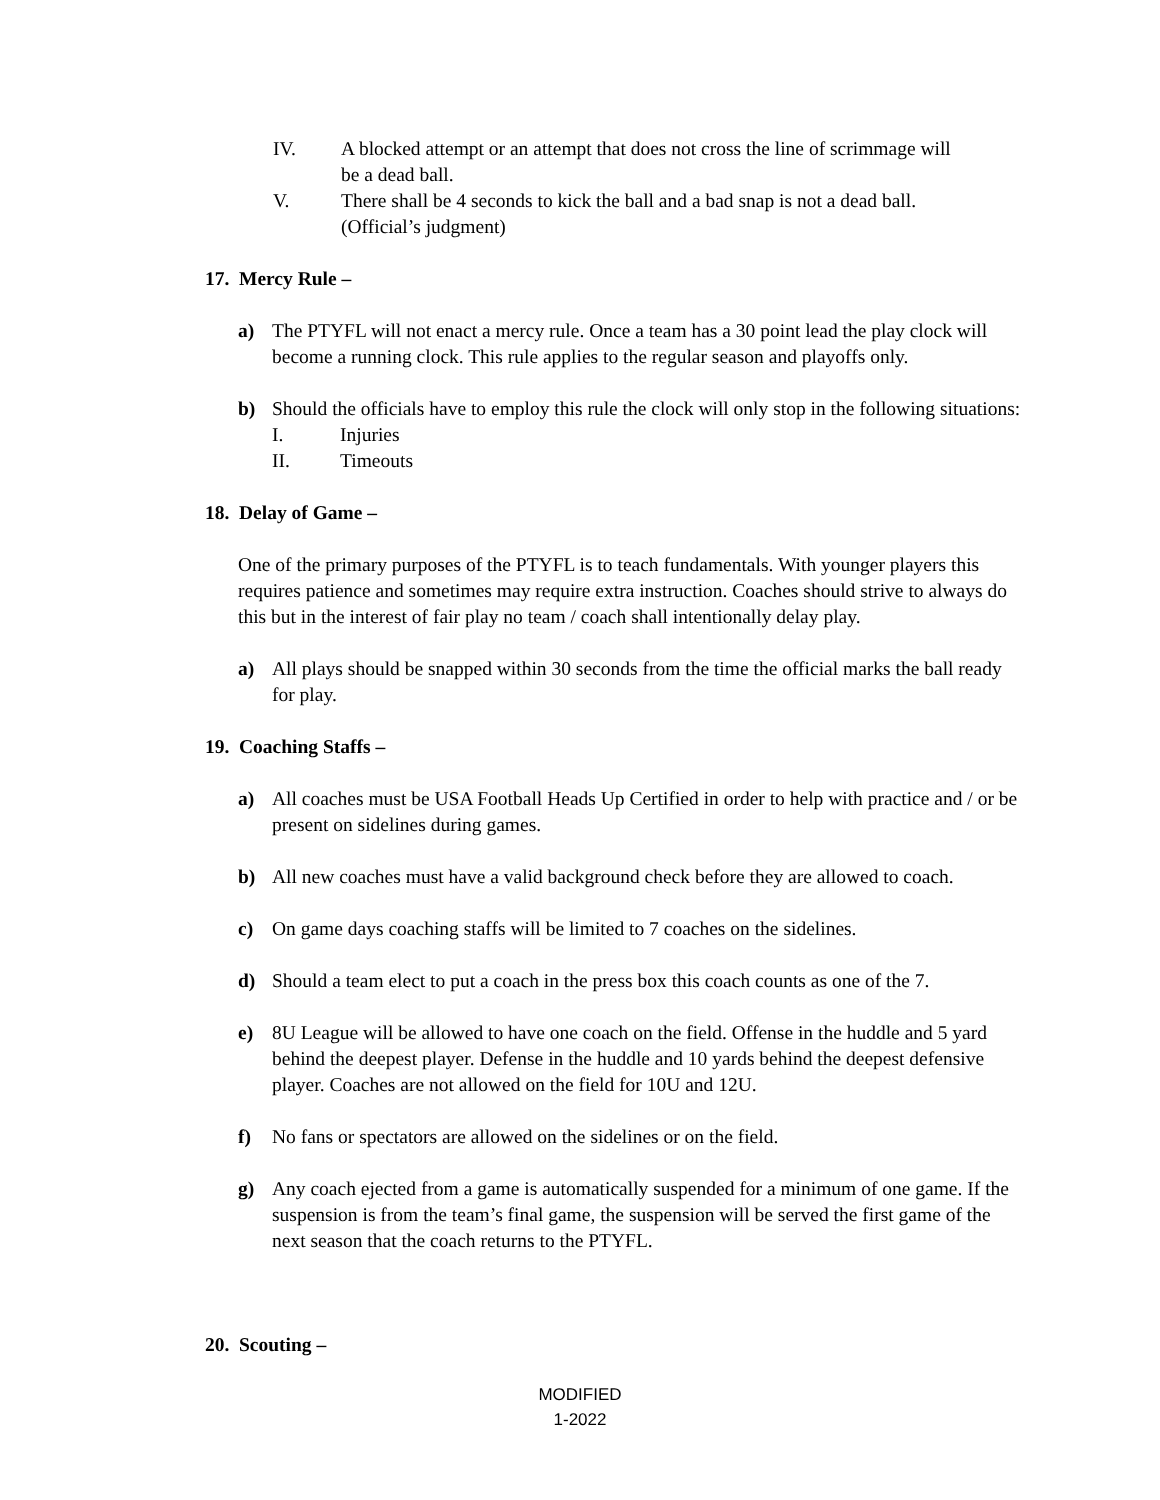IV. A blocked attempt or an attempt that does not cross the line of scrimmage will be a dead ball.
V. There shall be 4 seconds to kick the ball and a bad snap is not a dead ball. (Official’s judgment)
17. Mercy Rule –
a) The PTYFL will not enact a mercy rule. Once a team has a 30 point lead the play clock will become a running clock. This rule applies to the regular season and playoffs only.
b) Should the officials have to employ this rule the clock will only stop in the following situations:
I. Injuries
II. Timeouts
18. Delay of Game –
One of the primary purposes of the PTYFL is to teach fundamentals. With younger players this requires patience and sometimes may require extra instruction. Coaches should strive to always do this but in the interest of fair play no team / coach shall intentionally delay play.
a) All plays should be snapped within 30 seconds from the time the official marks the ball ready for play.
19. Coaching Staffs –
a) All coaches must be USA Football Heads Up Certified in order to help with practice and / or be present on sidelines during games.
b) All new coaches must have a valid background check before they are allowed to coach.
c) On game days coaching staffs will be limited to 7 coaches on the sidelines.
d) Should a team elect to put a coach in the press box this coach counts as one of the 7.
e) 8U League will be allowed to have one coach on the field. Offense in the huddle and 5 yard behind the deepest player. Defense in the huddle and 10 yards behind the deepest defensive player. Coaches are not allowed on the field for 10U and 12U.
f) No fans or spectators are allowed on the sidelines or on the field.
g) Any coach ejected from a game is automatically suspended for a minimum of one game. If the suspension is from the team’s final game, the suspension will be served the first game of the next season that the coach returns to the PTYFL.
20. Scouting –
MODIFIED
1-2022